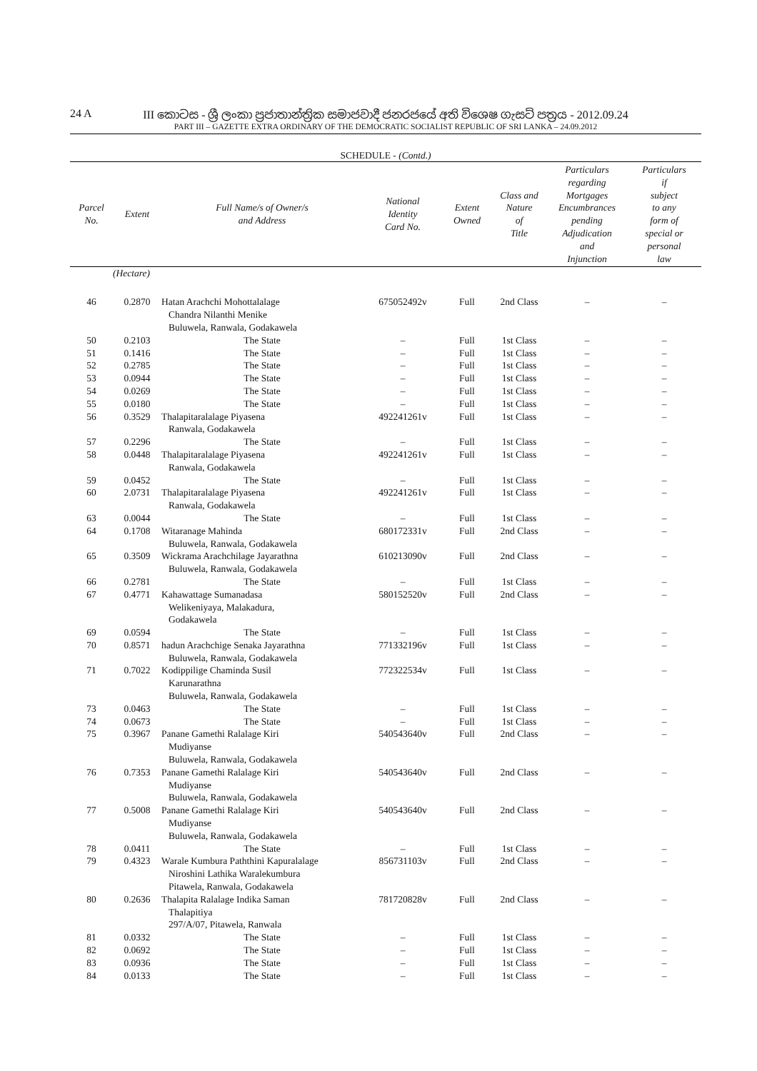24 A
III කොටස - ශ්‍රී ලංකා ප්‍රජාතාන්ත්‍රික සමාජවාදී ජනරජයේ අති විශෙෂ ගැසට් පත්‍රය - 2012.09.24
PART III – GAZETTE EXTRA ORDINARY OF THE DEMOCRATIC SOCIALIST REPUBLIC OF SRI LANKA – 24.09.2012
SCHEDULE - (Contd.)
| Parcel No. | Extent | Full Name/s of Owner/s and Address | National Identity Card No. | Extent Owned | Class and Nature of Title | Particulars regarding Mortgages Encumbrances pending Adjudication and Injunction | Particulars if subject to any form of special or personal law |
| --- | --- | --- | --- | --- | --- | --- | --- |
| | (Hectare) | | | | | | |
| 46 | 0.2870 | Hatan Arachchi Mohottalalage Chandra Nilanthi Menike Buluwela, Ranwala, Godakawela | 675052492v | Full | 2nd Class | – | – |
| 50 | 0.2103 | The State | – | Full | 1st Class | – | – |
| 51 | 0.1416 | The State | – | Full | 1st Class | – | – |
| 52 | 0.2785 | The State | – | Full | 1st Class | – | – |
| 53 | 0.0944 | The State | – | Full | 1st Class | – | – |
| 54 | 0.0269 | The State | – | Full | 1st Class | – | – |
| 55 | 0.0180 | The State | – | Full | 1st Class | – | – |
| 56 | 0.3529 | Thalapitaralalage Piyasena Ranwala, Godakawela | 492241261v | Full | 1st Class | – | – |
| 57 | 0.2296 | The State | – | Full | 1st Class | – | – |
| 58 | 0.0448 | Thalapitaralalage Piyasena Ranwala, Godakawela | 492241261v | Full | 1st Class | – | – |
| 59 | 0.0452 | The State | – | Full | 1st Class | – | – |
| 60 | 2.0731 | Thalapitaralalage Piyasena Ranwala, Godakawela | 492241261v | Full | 1st Class | – | – |
| 63 | 0.0044 | The State | – | Full | 1st Class | – | – |
| 64 | 0.1708 | Witaranage Mahinda Buluwela, Ranwala, Godakawela | 680172331v | Full | 2nd Class | – | – |
| 65 | 0.3509 | Wickrama Arachchilage Jayarathna Buluwela, Ranwala, Godakawela | 610213090v | Full | 2nd Class | – | – |
| 66 | 0.2781 | The State | – | Full | 1st Class | – | – |
| 67 | 0.4771 | Kahawattage Sumanadasa Welikeniyaya, Malakadura, Godakawela | 580152520v | Full | 2nd Class | – | – |
| 69 | 0.0594 | The State | – | Full | 1st Class | – | – |
| 70 | 0.8571 | hadun Arachchige Senaka Jayarathna Buluwela, Ranwala, Godakawela | 771332196v | Full | 1st Class | – | – |
| 71 | 0.7022 | Kodippilige Chaminda Susil Karunarathna Buluwela, Ranwala, Godakawela | 772322534v | Full | 1st Class | – | – |
| 73 | 0.0463 | The State | – | Full | 1st Class | – | – |
| 74 | 0.0673 | The State | – | Full | 1st Class | – | – |
| 75 | 0.3967 | Panane Gamethi Ralalage Kiri Mudiyanse Buluwela, Ranwala, Godakawela | 540543640v | Full | 2nd Class | – | – |
| 76 | 0.7353 | Panane Gamethi Ralalage Kiri Mudiyanse Buluwela, Ranwala, Godakawela | 540543640v | Full | 2nd Class | – | – |
| 77 | 0.5008 | Panane Gamethi Ralalage Kiri Mudiyanse Buluwela, Ranwala, Godakawela | 540543640v | Full | 2nd Class | – | – |
| 78 | 0.0411 | The State | – | Full | 1st Class | – | – |
| 79 | 0.4323 | Warale Kumbura Paththini Kapuralalage Niroshini Lathika Waralekumbura Pitawela, Ranwala, Godakawela | 856731103v | Full | 2nd Class | – | – |
| 80 | 0.2636 | Thalapita Ralalage Indika Saman Thalapitiya 297/A/07, Pitawela, Ranwala | 781720828v | Full | 2nd Class | – | – |
| 81 | 0.0332 | The State | – | Full | 1st Class | – | – |
| 82 | 0.0692 | The State | – | Full | 1st Class | – | – |
| 83 | 0.0936 | The State | – | Full | 1st Class | – | – |
| 84 | 0.0133 | The State | – | Full | 1st Class | – | – |